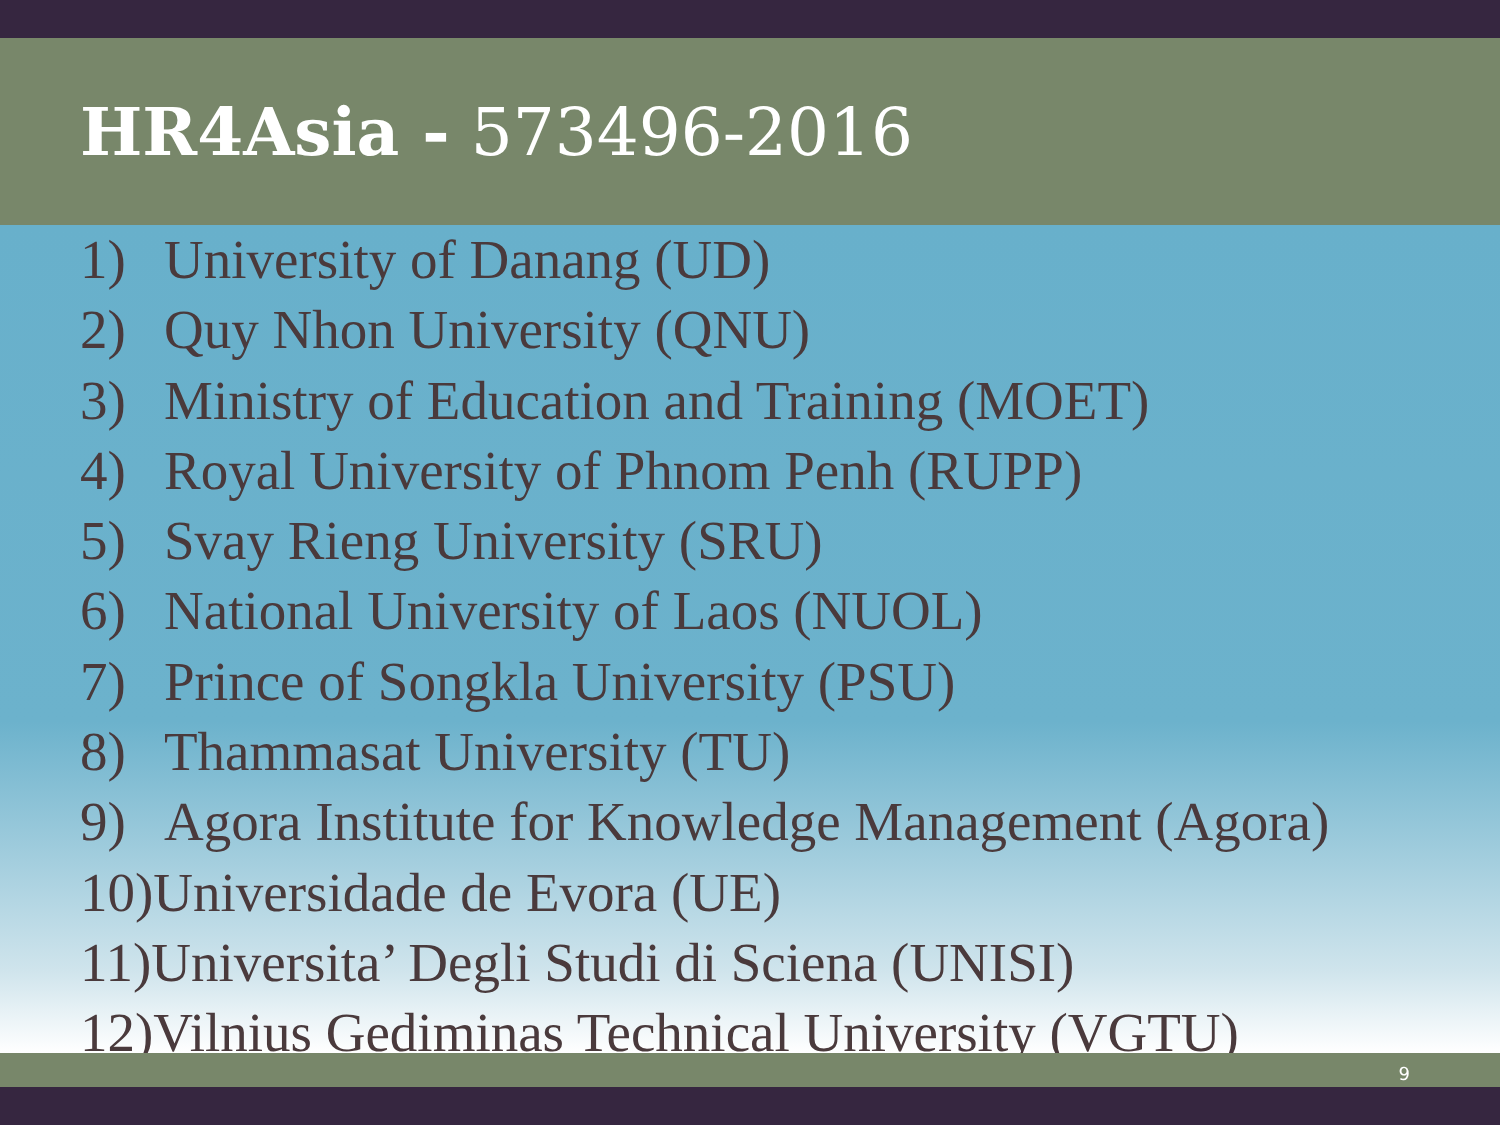HR4Asia - 573496-2016
1) University of Danang (UD)
2) Quy Nhon University (QNU)
3) Ministry of Education and Training (MOET)
4) Royal University of Phnom Penh (RUPP)
5) Svay Rieng University (SRU)
6) National University of Laos (NUOL)
7) Prince of Songkla University (PSU)
8) Thammasat University (TU)
9) Agora Institute for Knowledge Management (Agora)
10)Universidade de Evora (UE)
11)Universita’ Degli Studi di Sciena (UNISI)
12)Vilnius Gediminas Technical University (VGTU)
9